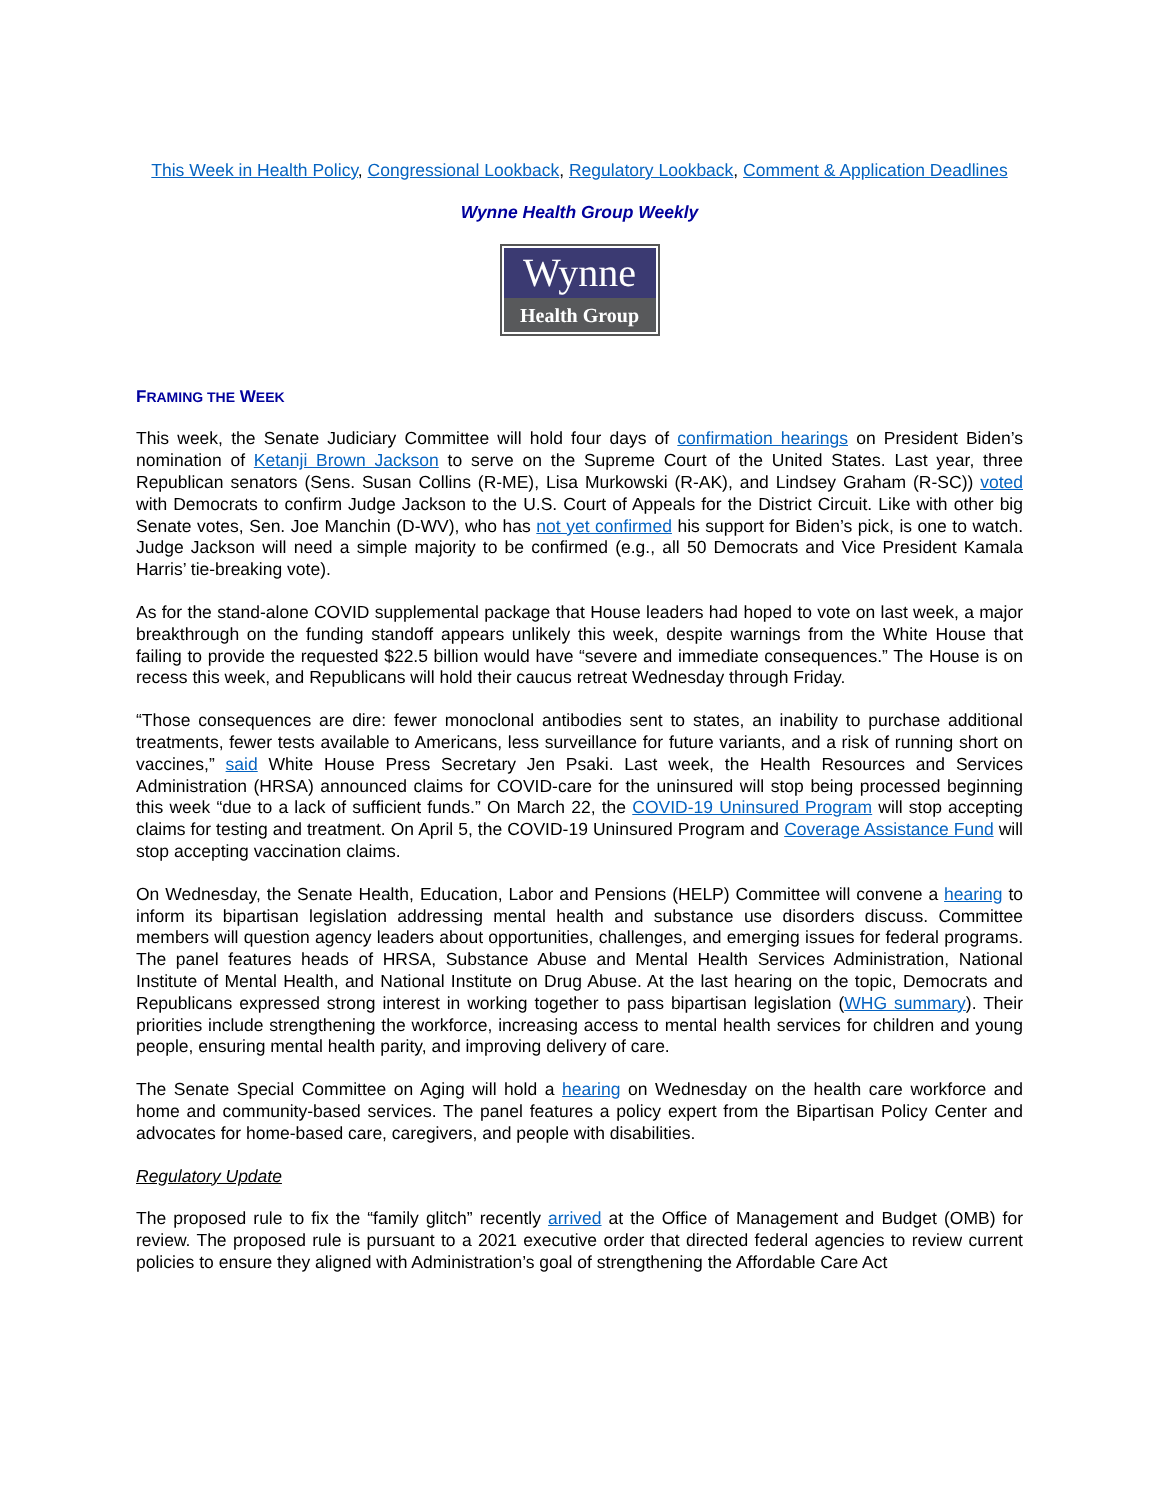This Week in Health Policy, Congressional Lookback, Regulatory Lookback, Comment & Application Deadlines
Wynne Health Group Weekly
Wynne
Health Group
FRAMING THE WEEK
This week, the Senate Judiciary Committee will hold four days of confirmation hearings on President Biden’s nomination of Ketanji Brown Jackson to serve on the Supreme Court of the United States. Last year, three Republican senators (Sens. Susan Collins (R-ME), Lisa Murkowski (R-AK), and Lindsey Graham (R-SC)) voted with Democrats to confirm Judge Jackson to the U.S. Court of Appeals for the District Circuit. Like with other big Senate votes, Sen. Joe Manchin (D-WV), who has not yet confirmed his support for Biden’s pick, is one to watch. Judge Jackson will need a simple majority to be confirmed (e.g., all 50 Democrats and Vice President Kamala Harris’ tie-breaking vote).
As for the stand-alone COVID supplemental package that House leaders had hoped to vote on last week, a major breakthrough on the funding standoff appears unlikely this week, despite warnings from the White House that failing to provide the requested $22.5 billion would have “severe and immediate consequences.” The House is on recess this week, and Republicans will hold their caucus retreat Wednesday through Friday.
“Those consequences are dire: fewer monoclonal antibodies sent to states, an inability to purchase additional treatments, fewer tests available to Americans, less surveillance for future variants, and a risk of running short on vaccines,” said White House Press Secretary Jen Psaki. Last week, the Health Resources and Services Administration (HRSA) announced claims for COVID-care for the uninsured will stop being processed beginning this week “due to a lack of sufficient funds.” On March 22, the COVID-19 Uninsured Program will stop accepting claims for testing and treatment. On April 5, the COVID-19 Uninsured Program and Coverage Assistance Fund will stop accepting vaccination claims.
On Wednesday, the Senate Health, Education, Labor and Pensions (HELP) Committee will convene a hearing to inform its bipartisan legislation addressing mental health and substance use disorders discuss. Committee members will question agency leaders about opportunities, challenges, and emerging issues for federal programs. The panel features heads of HRSA, Substance Abuse and Mental Health Services Administration, National Institute of Mental Health, and National Institute on Drug Abuse. At the last hearing on the topic, Democrats and Republicans expressed strong interest in working together to pass bipartisan legislation (WHG summary). Their priorities include strengthening the workforce, increasing access to mental health services for children and young people, ensuring mental health parity, and improving delivery of care.
The Senate Special Committee on Aging will hold a hearing on Wednesday on the health care workforce and home and community-based services. The panel features a policy expert from the Bipartisan Policy Center and advocates for home-based care, caregivers, and people with disabilities.
Regulatory Update
The proposed rule to fix the “family glitch” recently arrived at the Office of Management and Budget (OMB) for review. The proposed rule is pursuant to a 2021 executive order that directed federal agencies to review current policies to ensure they aligned with Administration’s goal of strengthening the Affordable Care Act